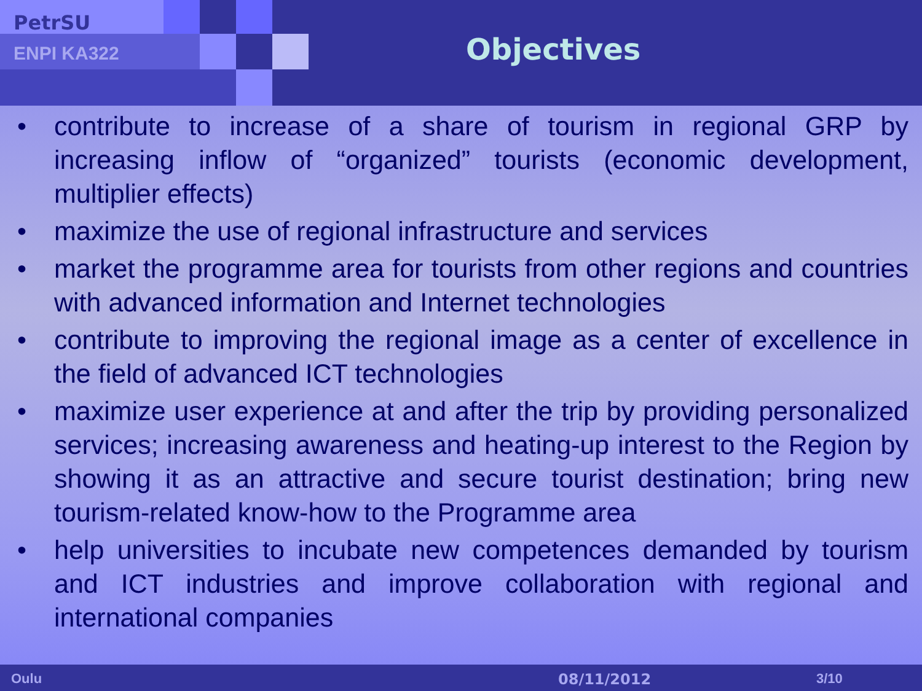PetrSU
ENPI KA322 Objectives
• contribute to increase of a share of tourism in regional GRP by increasing inflow of “organized” tourists (economic development, multiplier effects)
• maximize the use of regional infrastructure and services
• market the programme area for tourists from other regions and countries with advanced information and Internet technologies
• contribute to improving the regional image as a center of excellence in the field of advanced ICT technologies
• maximize user experience at and after the trip by providing personalized services; increasing awareness and heating-up interest to the Region by showing it as an attractive and secure tourist destination; bring new tourism-related know-how to the Programme area
• help universities to incubate new competences demanded by tourism and ICT industries and improve collaboration with regional and international companies
Oulu 08/11/2012 3/10